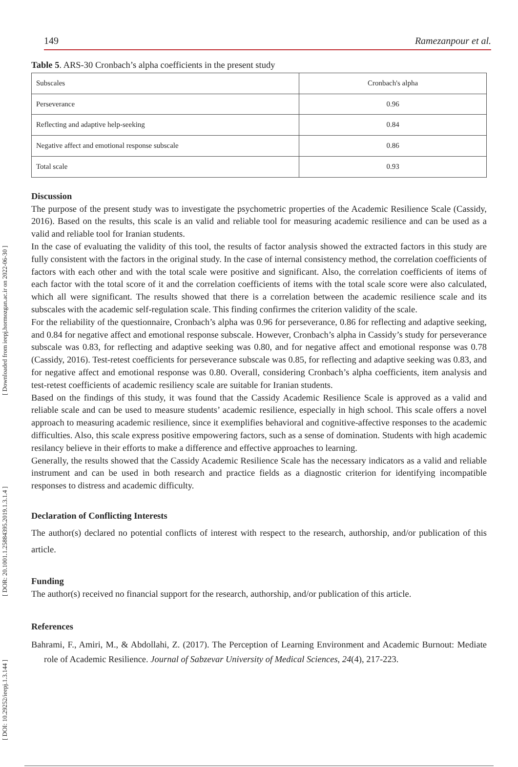[ Downloaded from ieepj.hormozgan.ac.ir on 2022-06-30 ]
[ DOR: 20.1001.1.25884395.2019.1.3.1.4 ]
[ DOI: 10.29252/ieepj.1.3.144 ]
149 Ramezanpour et al.
Table 5. ARS-30 Cronbach’s alpha coefficients in the present study
| Subscales | Cronbach's alpha |
| Perseverance | 0.96 |
| Reflecting and adaptive help-seeking | 0.84 |
| Negative affect and emotional response subscale | 0.86 |
| Total scale | 0.93 |
Discussion
The purpose of the present study was to investigate the psychometric properties of the Academic Resilience Scale (Cassidy, 2016). Based on the results, this scale is an valid and reliable tool for measuring academic resilience and can be used as a valid and reliable tool for Iranian students.
In the case of evaluating the validity of this tool, the results of factor analysis showed the extracted factors in this study are fully consistent with the factors in the original study. In the case of internal consistency method, the correlation coefficients of factors with each other and with the total scale were positive and significant. Also, the correlation coefficients of items of each factor with the total score of it and the correlation coefficients of items with the total scale score were also calculated, which all were significant. The results showed that there is a correlation between the academic resilience scale and its subscales with the academic self-regulation scale. This finding confirmes the criterion validity of the scale.
For the reliability of the questionnaire, Cronbach’s alpha was 0.96 for perseverance, 0.86 for reflecting and adaptive seeking, and 0.84 for negative affect and emotional response subscale. However, Cronbach’s alpha in Cassidy’s study for perseverance subscale was 0.83, for reflecting and adaptive seeking was 0.80, and for negative affect and emotional response was 0.78 (Cassidy, 2016). Test-retest coefficients for perseverance subscale was 0.85, for reflecting and adaptive seeking was 0.83, and for negative affect and emotional response was 0.80. Overall, considering Cronbach’s alpha coefficients, item analysis and test-retest coefficients of academic resiliency scale are suitable for Iranian students.
Based on the findings of this study, it was found that the Cassidy Academic Resilience Scale is approved as a valid and reliable scale and can be used to measure students’ academic resilience, especially in high school. This scale offers a novel approach to measuring academic resilience, since it exemplifies behavioral and cognitive-affective responses to the academic difficulties. Also, this scale express positive empowering factors, such as a sense of domination. Students with high academic resilancy believe in their efforts to make a difference and effective approaches to learning.
Generally, the results showed that the Cassidy Academic Resilience Scale has the necessary indicators as a valid and reliable instrument and can be used in both research and practice fields as a diagnostic criterion for identifying incompatible responses to distress and academic difficulty.
Declaration of Conflicting Interests
The author(s) declared no potential conflicts of interest with respect to the research, authorship, and/or publication of this article.
Funding
The author(s) received no financial support for the research, authorship, and/or publication of this article.
References
Bahrami, F., Amiri, M., & Abdollahi, Z. (2017). The Perception of Learning Environment and Academic Burnout: Mediate role of Academic Resilience. Journal of Sabzevar University of Medical Sciences, 24(4), 217-223.